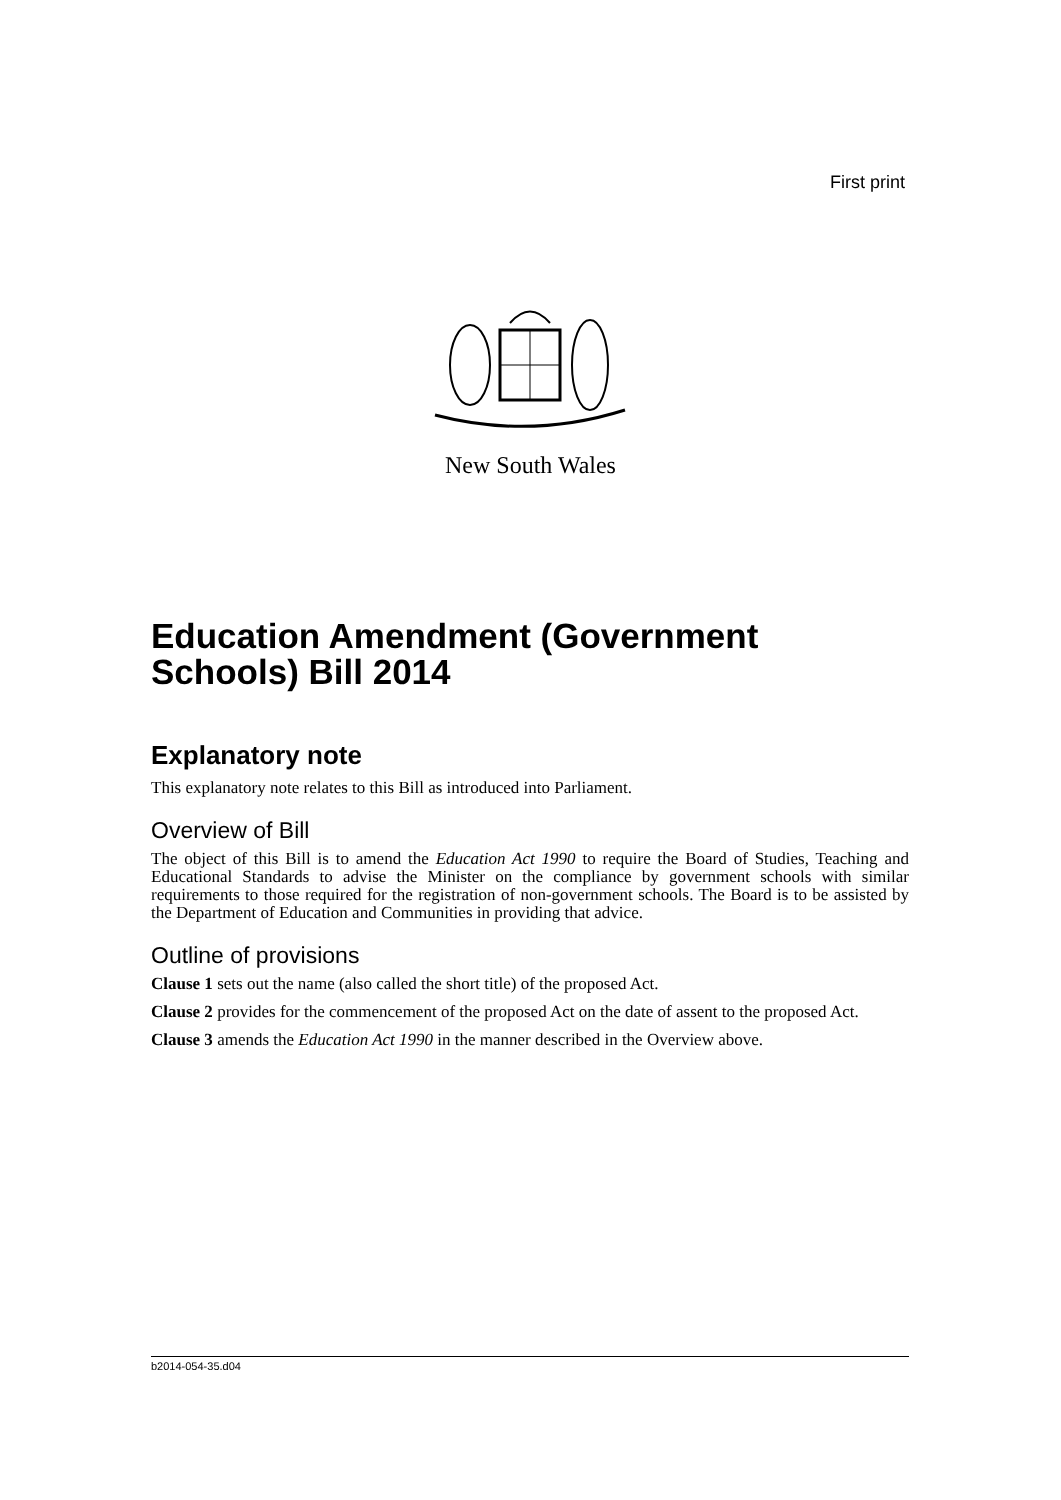First print
New South Wales
Education Amendment (Government Schools) Bill 2014
Explanatory note
This explanatory note relates to this Bill as introduced into Parliament.
Overview of Bill
The object of this Bill is to amend the Education Act 1990 to require the Board of Studies, Teaching and Educational Standards to advise the Minister on the compliance by government schools with similar requirements to those required for the registration of non-government schools. The Board is to be assisted by the Department of Education and Communities in providing that advice.
Outline of provisions
Clause 1 sets out the name (also called the short title) of the proposed Act.
Clause 2 provides for the commencement of the proposed Act on the date of assent to the proposed Act.
Clause 3 amends the Education Act 1990 in the manner described in the Overview above.
b2014-054-35.d04